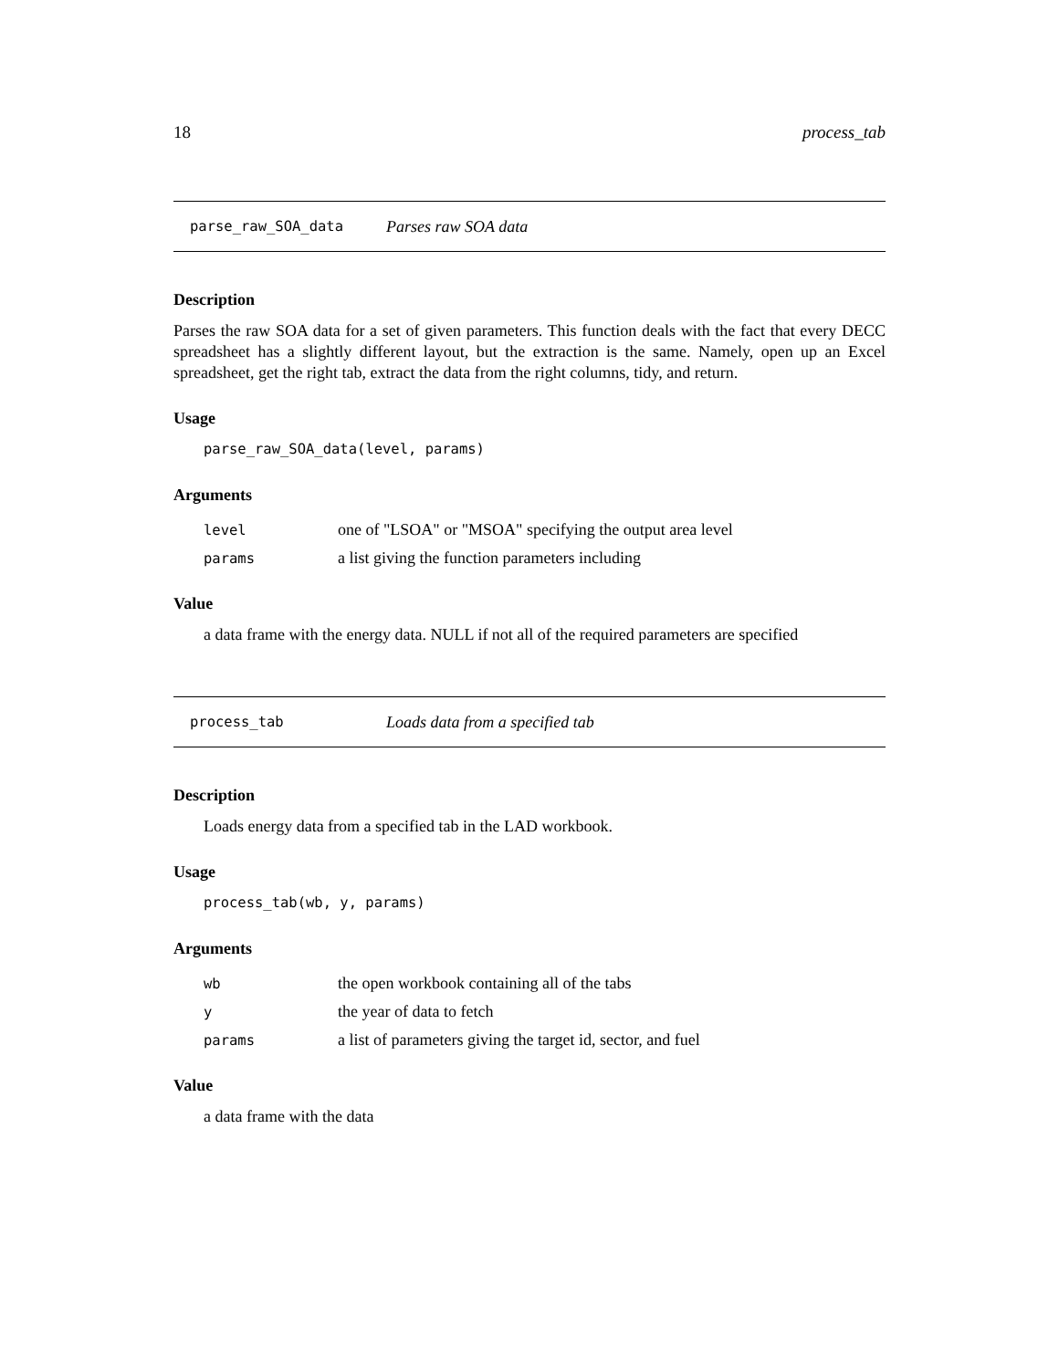18 process_tab
parse_raw_SOA_data Parses raw SOA data
Description
Parses the raw SOA data for a set of given parameters. This function deals with the fact that every DECC spreadsheet has a slightly different layout, but the extraction is the same. Namely, open up an Excel spreadsheet, get the right tab, extract the data from the right columns, tidy, and return.
Usage
parse_raw_SOA_data(level, params)
Arguments
| level | one of "LSOA" or "MSOA" specifying the output area level |
| params | a list giving the function parameters including |
Value
a data frame with the energy data. NULL if not all of the required parameters are specified
process_tab Loads data from a specified tab
Description
Loads energy data from a specified tab in the LAD workbook.
Usage
process_tab(wb, y, params)
Arguments
| wb | the open workbook containing all of the tabs |
| y | the year of data to fetch |
| params | a list of parameters giving the target id, sector, and fuel |
Value
a data frame with the data